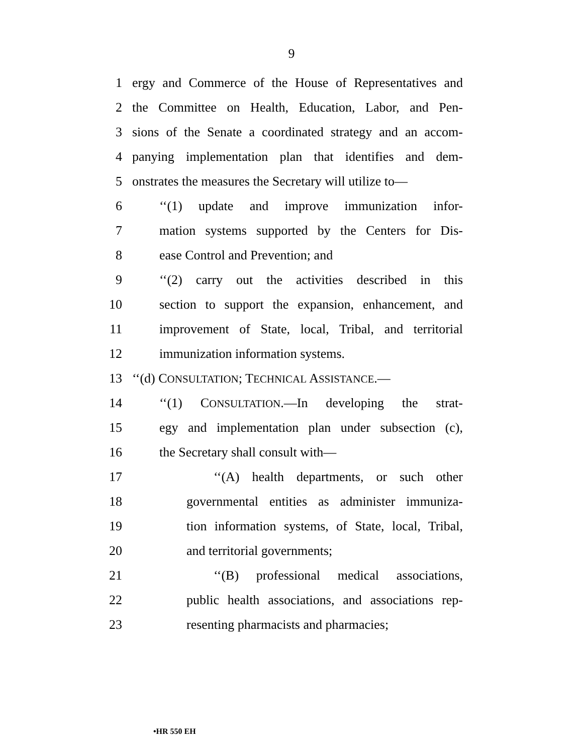9
1 ergy and Commerce of the House of Representatives and
2 the Committee on Health, Education, Labor, and Pen-
3 sions of the Senate a coordinated strategy and an accom-
4 panying implementation plan that identifies and dem-
5 onstrates the measures the Secretary will utilize to—
6 ‘‘(1) update and improve immunization infor-
7 mation systems supported by the Centers for Dis-
8 ease Control and Prevention; and
9 ‘‘(2) carry out the activities described in this
10 section to support the expansion, enhancement, and
11 improvement of State, local, Tribal, and territorial
12 immunization information systems.
13 ‘‘(d) CONSULTATION; TECHNICAL ASSISTANCE.—
14 ‘‘(1) CONSULTATION.—In developing the strat-
15 egy and implementation plan under subsection (c),
16 the Secretary shall consult with—
17 ‘‘(A) health departments, or such other
18 governmental entities as administer immuniza-
19 tion information systems, of State, local, Tribal,
20 and territorial governments;
21 ‘‘(B) professional medical associations,
22 public health associations, and associations rep-
23 resenting pharmacists and pharmacies;
•HR 550 EH